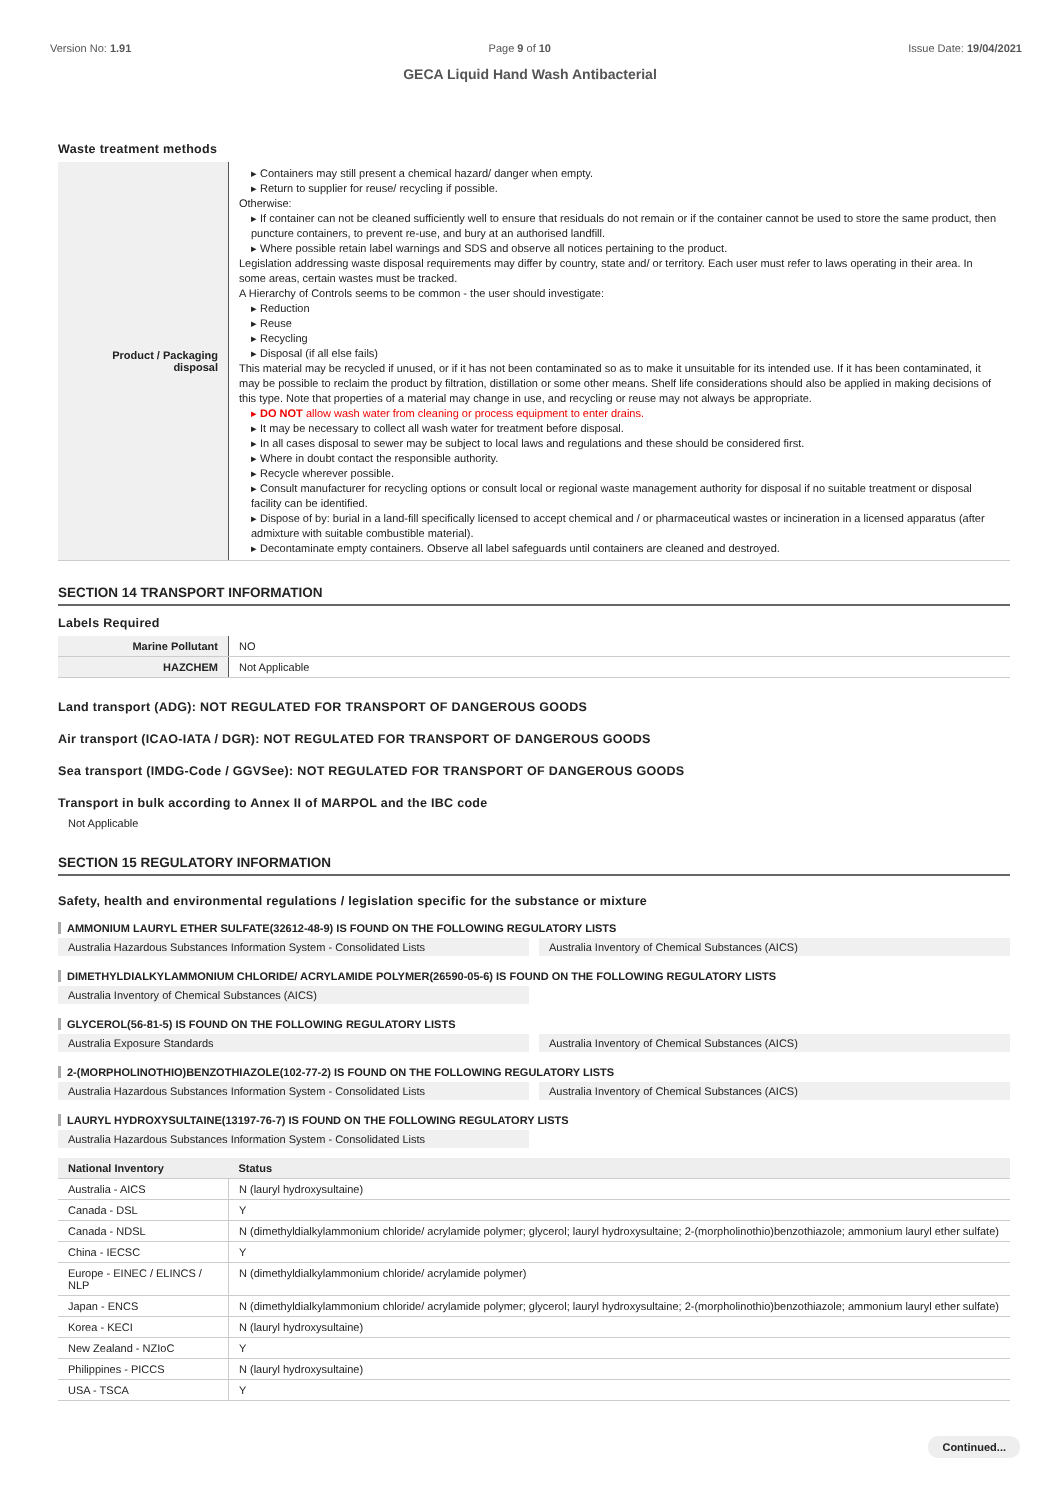Version No: 1.91 Page 9 of 10 Issue Date: 19/04/2021
GECA Liquid Hand Wash Antibacterial
Waste treatment methods
| Product / Packaging disposal | ▸ Containers may still present a chemical hazard/ danger when empty. ▸ Return to supplier for reuse/ recycling if possible. Otherwise: ▸ If container can not be cleaned sufficiently well to ensure that residuals do not remain or if the container cannot be used to store the same product, then puncture containers, to prevent re-use, and bury at an authorised landfill. ▸ Where possible retain label warnings and SDS and observe all notices pertaining to the product. Legislation addressing waste disposal requirements may differ by country, state and/ or territory. Each user must refer to laws operating in their area. In some areas, certain wastes must be tracked. A Hierarchy of Controls seems to be common - the user should investigate: ▸ Reduction ▸ Reuse ▸ Recycling ▸ Disposal (if all else fails) This material may be recycled if unused, or if it has not been contaminated so as to make it unsuitable for its intended use. If it has been contaminated, it may be possible to reclaim the product by filtration, distillation or some other means. Shelf life considerations should also be applied in making decisions of this type. Note that properties of a material may change in use, and recycling or reuse may not always be appropriate. ▸ DO NOT allow wash water from cleaning or process equipment to enter drains. ▸ It may be necessary to collect all wash water for treatment before disposal. ▸ In all cases disposal to sewer may be subject to local laws and regulations and these should be considered first. ▸ Where in doubt contact the responsible authority. ▸ Recycle wherever possible. ▸ Consult manufacturer for recycling options or consult local or regional waste management authority for disposal if no suitable treatment or disposal facility can be identified. ▸ Dispose of by: burial in a land-fill specifically licensed to accept chemical and / or pharmaceutical wastes or incineration in a licensed apparatus (after admixture with suitable combustible material). ▸ Decontaminate empty containers. Observe all label safeguards until containers are cleaned and destroyed. |
SECTION 14 TRANSPORT INFORMATION
Labels Required
| Marine Pollutant | NO |
| HAZCHEM | Not Applicable |
Land transport (ADG): NOT REGULATED FOR TRANSPORT OF DANGEROUS GOODS
Air transport (ICAO-IATA / DGR): NOT REGULATED FOR TRANSPORT OF DANGEROUS GOODS
Sea transport (IMDG-Code / GGVSee): NOT REGULATED FOR TRANSPORT OF DANGEROUS GOODS
Transport in bulk according to Annex II of MARPOL and the IBC code
Not Applicable
SECTION 15 REGULATORY INFORMATION
Safety, health and environmental regulations / legislation specific for the substance or mixture
AMMONIUM LAURYL ETHER SULFATE(32612-48-9) IS FOUND ON THE FOLLOWING REGULATORY LISTS
Australia Hazardous Substances Information System - Consolidated Lists
Australia Inventory of Chemical Substances (AICS)
DIMETHYLDIALKYLAMMONIUM CHLORIDE/ ACRYLAMIDE POLYMER(26590-05-6) IS FOUND ON THE FOLLOWING REGULATORY LISTS
Australia Inventory of Chemical Substances (AICS)
GLYCEROL(56-81-5) IS FOUND ON THE FOLLOWING REGULATORY LISTS
Australia Exposure Standards Australia Inventory of Chemical Substances (AICS)
2-(MORPHOLINOTHIO)BENZOTHIAZOLE(102-77-2) IS FOUND ON THE FOLLOWING REGULATORY LISTS
Australia Hazardous Substances Information System - Consolidated Lists
Australia Inventory of Chemical Substances (AICS)
LAURYL HYDROXYSULTAINE(13197-76-7) IS FOUND ON THE FOLLOWING REGULATORY LISTS
Australia Hazardous Substances Information System - Consolidated Lists
| National Inventory | Status |
| --- | --- |
| Australia - AICS | N (lauryl hydroxysultaine) |
| Canada - DSL | Y |
| Canada - NDSL | N (dimethyldialkylammonium chloride/ acrylamide polymer; glycerol; lauryl hydroxysultaine; 2-(morpholinothio)benzothiazole; ammonium lauryl ether sulfate) |
| China - IECSC | Y |
| Europe - EINEC / ELINCS / NLP | N (dimethyldialkylammonium chloride/ acrylamide polymer) |
| Japan - ENCS | N (dimethyldialkylammonium chloride/ acrylamide polymer; glycerol; lauryl hydroxysultaine; 2-(morpholinothio)benzothiazole; ammonium lauryl ether sulfate) |
| Korea - KECI | N (lauryl hydroxysultaine) |
| New Zealand - NZIoC | Y |
| Philippines - PICCS | N (lauryl hydroxysultaine) |
| USA - TSCA | Y |
Continued...